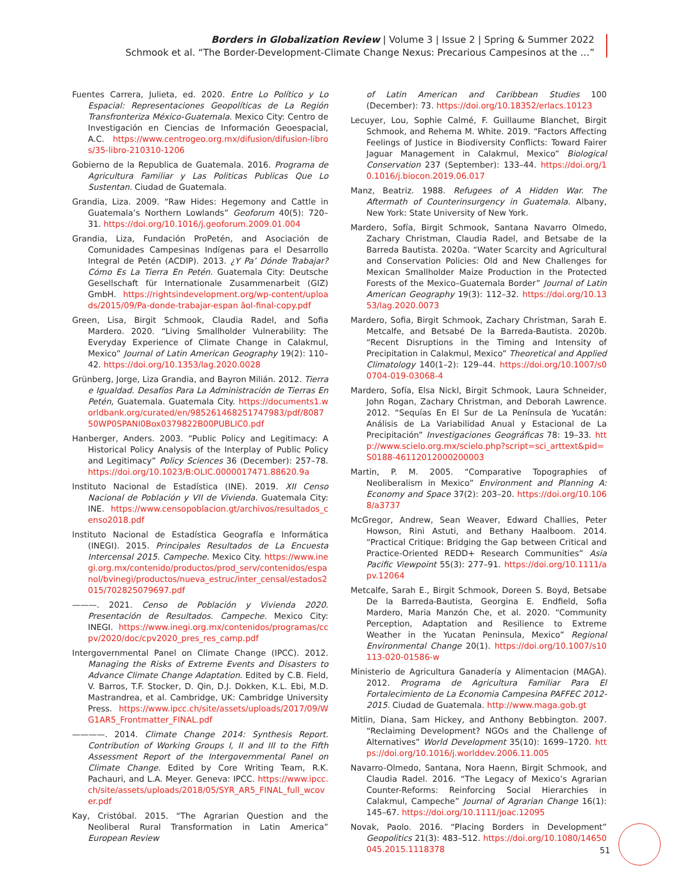Borders in Globalization Review | Volume 3 | Issue 2 | Spring & Summer 2022
Schmook et al. “The Border-Development-Climate Change Nexus: Precarious Campesinos at the …”
Fuentes Carrera, Julieta, ed. 2020. Entre Lo Político y Lo Espacial: Representaciones Geopolíticas de La Región Transfronteriza México-Guatemala. Mexico City: Centro de Investigación en Ciencias de Información Geoespacial, A.C. https://www.centrogeo.org.mx/difusion/difusion-libros/35-libro-210310-1206
Gobierno de la Republica de Guatemala. 2016. Programa de Agricultura Familiar y Las Politicas Publicas Que Lo Sustentan. Ciudad de Guatemala.
Grandia, Liza. 2009. “Raw Hides: Hegemony and Cattle in Guatemala’s Northern Lowlands” Geoforum 40(5): 720–31. https://doi.org/10.1016/j.geoforum.2009.01.004
Grandia, Liza, Fundación ProPetén, and Asociación de Comunidades Campesinas Indígenas para el Desarrollo Integral de Petén (ACDIP). 2013. ¿Y Pa’ Dónde Trabajar? Cómo Es La Tierra En Petén. Guatemala City: Deutsche Gesellschaft für Internationale Zusammenarbeit (GIZ) GmbH. https://rightsindevelopment.org/wp-content/uploads/2015/09/Pa-donde-trabajar-espan âol-final-copy.pdf
Green, Lisa, Birgit Schmook, Claudia Radel, and Sofia Mardero. 2020. “Living Smallholder Vulnerability: The Everyday Experience of Climate Change in Calakmul, Mexico” Journal of Latin American Geography 19(2): 110–42. https://doi.org/10.1353/lag.2020.0028
Grünberg, Jorge, Liza Grandia, and Bayron Milián. 2012. Tierra e Igualdad. Desafíos Para La Administración de Tierras En Petén, Guatemala. Guatemala City. https://documents1.worldbank.org/curated/en/985261468251747983/pdf/808750WP0SPANI0Box0379822B00PUBLIC0.pdf
Hanberger, Anders. 2003. “Public Policy and Legitimacy: A Historical Policy Analysis of the Interplay of Public Policy and Legitimacy” Policy Sciences 36 (December): 257–78. https://doi.org/10.1023/B:OLIC.0000017471.88620.9a
Instituto Nacional de Estadística (INE). 2019. XII Censo Nacional de Población y VII de Vivienda. Guatemala City: INE. https://www.censopoblacion.gt/archivos/resultados_censo2018.pdf
Instituto Nacional de Estadística Geografía e Informática (INEGI). 2015. Principales Resultados de La Encuesta Intercensal 2015. Campeche. Mexico City. https://www.inegi.org.mx/contenido/productos/prod_serv/contenidos/espanol/bvinegi/productos/nueva_estruc/inter_censal/estados2015/702825079697.pdf
———. 2021. Censo de Población y Vivienda 2020. Presentación de Resultados. Campeche. Mexico City: INEGI. https://www.inegi.org.mx/contenidos/programas/ccpv/2020/doc/cpv2020_pres_res_camp.pdf
Intergovernmental Panel on Climate Change (IPCC). 2012. Managing the Risks of Extreme Events and Disasters to Advance Climate Change Adaptation. Edited by C.B. Field, V. Barros, T.F. Stocker, D. Qin, D.J. Dokken, K.L. Ebi, M.D. Mastrandrea, et al. Cambridge, UK: Cambridge University Press. https://www.ipcc.ch/site/assets/uploads/2017/09/WG1AR5_Frontmatter_FINAL.pdf
————. 2014. Climate Change 2014: Synthesis Report. Contribution of Working Groups I, II and III to the Fifth Assessment Report of the Intergovernmental Panel on Climate Change. Edited by Core Writing Team, R.K. Pachauri, and L.A. Meyer. Geneva: IPCC. https://www.ipcc.ch/site/assets/uploads/2018/05/SYR_AR5_FINAL_full_wcover.pdf
Kay, Cristóbal. 2015. “The Agrarian Question and the Neoliberal Rural Transformation in Latin America” European Review
of Latin American and Caribbean Studies 100 (December): 73. https://doi.org/10.18352/erlacs.10123
Lecuyer, Lou, Sophie Calmé, F. Guillaume Blanchet, Birgit Schmook, and Rehema M. White. 2019. “Factors Affecting Feelings of Justice in Biodiversity Conflicts: Toward Fairer Jaguar Management in Calakmul, Mexico” Biological Conservation 237 (September): 133–44. https://doi.org/10.1016/j.biocon.2019.06.017
Manz, Beatriz. 1988. Refugees of A Hidden War. The Aftermath of Counterinsurgency in Guatemala. Albany, New York: State University of New York.
Mardero, Sofía, Birgit Schmook, Santana Navarro Olmedo, Zachary Christman, Claudia Radel, and Betsabe de la Barreda Bautista. 2020a. “Water Scarcity and Agricultural and Conservation Policies: Old and New Challenges for Mexican Smallholder Maize Production in the Protected Forests of the Mexico–Guatemala Border” Journal of Latin American Geography 19(3): 112–32. https://doi.org/10.1353/lag.2020.0073
Mardero, Sofia, Birgit Schmook, Zachary Christman, Sarah E. Metcalfe, and Betsabé De la Barreda-Bautista. 2020b. “Recent Disruptions in the Timing and Intensity of Precipitation in Calakmul, Mexico” Theoretical and Applied Climatology 140(1–2): 129–44. https://doi.org/10.1007/s00704-019-03068-4
Mardero, Sofía, Elsa Nickl, Birgit Schmook, Laura Schneider, John Rogan, Zachary Christman, and Deborah Lawrence. 2012. “Sequías En El Sur de La Península de Yucatán: Análisis de La Variabilidad Anual y Estacional de La Precipitación” Investigaciones Geográficas 78: 19–33. http://www.scielo.org.mx/scielo.php?script=sci_arttext&pid=S0188-46112012000200003
Martin, P. M. 2005. “Comparative Topographies of Neoliberalism in Mexico” Environment and Planning A: Economy and Space 37(2): 203–20. https://doi.org/10.1068/a3737
McGregor, Andrew, Sean Weaver, Edward Challies, Peter Howson, Rini Astuti, and Bethany Haalboom. 2014. “Practical Critique: Bridging the Gap between Critical and Practice-Oriented REDD+ Research Communities” Asia Pacific Viewpoint 55(3): 277–91. https://doi.org/10.1111/apv.12064
Metcalfe, Sarah E., Birgit Schmook, Doreen S. Boyd, Betsabe De la Barreda-Bautista, Georgina E. Endfield, Sofia Mardero, Maria Manzón Che, et al. 2020. “Community Perception, Adaptation and Resilience to Extreme Weather in the Yucatan Peninsula, Mexico” Regional Environmental Change 20(1). https://doi.org/10.1007/s10113-020-01586-w
Ministerio de Agricultura Ganadería y Alimentacion (MAGA). 2012. Programa de Agricultura Familiar Para El Fortalecimiento de La Economia Campesina PAFFEC 2012-2015. Ciudad de Guatemala. http://www.maga.gob.gt
Mitlin, Diana, Sam Hickey, and Anthony Bebbington. 2007. “Reclaiming Development? NGOs and the Challenge of Alternatives” World Development 35(10): 1699–1720. https://doi.org/10.1016/j.worlddev.2006.11.005
Navarro-Olmedo, Santana, Nora Haenn, Birgit Schmook, and Claudia Radel. 2016. “The Legacy of Mexico’s Agrarian Counter-Reforms: Reinforcing Social Hierarchies in Calakmul, Campeche” Journal of Agrarian Change 16(1): 145–67. https://doi.org/10.1111/joac.12095
Novak, Paolo. 2016. “Placing Borders in Development” Geopolitics 21(3): 483–512. https://doi.org/10.1080/14650045.2015.1118378
51